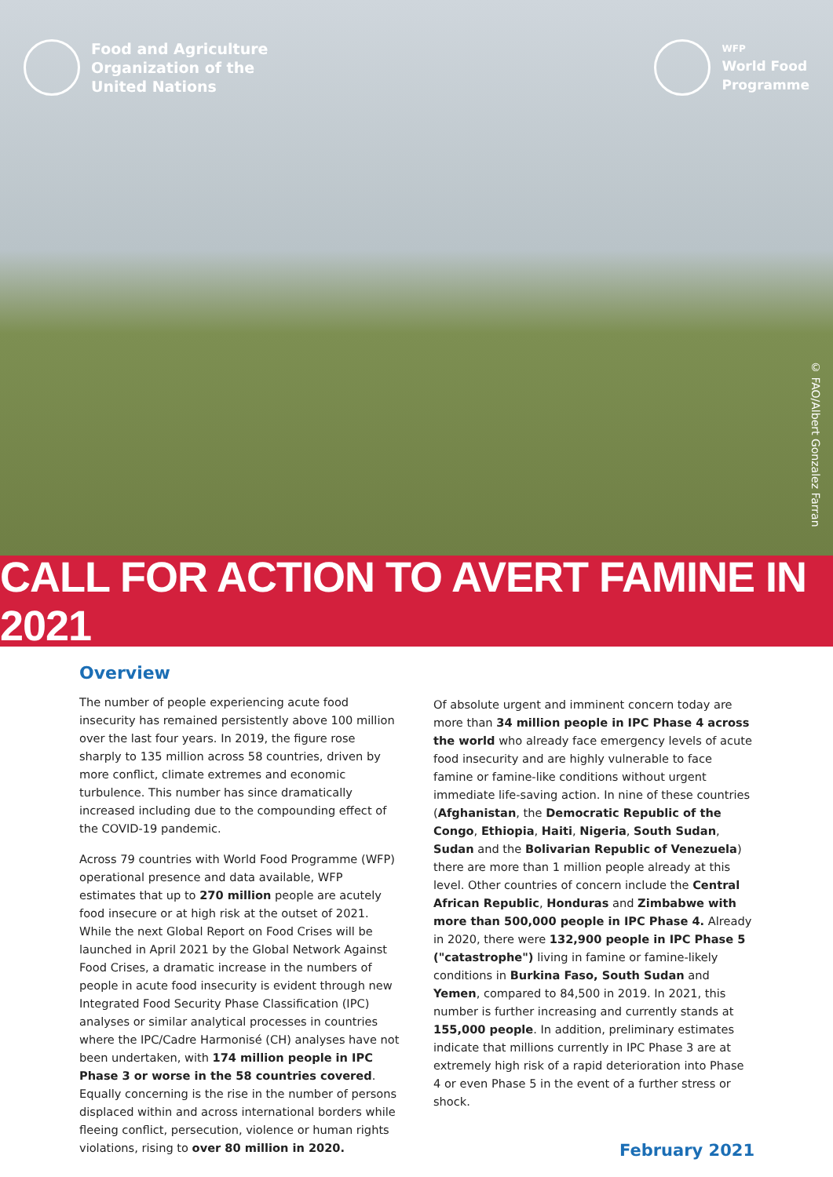Food and Agriculture
Organization of the
United Nations
WFP
World Food
Programme
© FAO/Albert Gonzalez Farran
CALL FOR ACTION TO AVERT FAMINE IN 2021
Overview
The number of people experiencing acute food insecurity has remained persistently above 100 million over the last four years. In 2019, the figure rose sharply to 135 million across 58 countries, driven by more conflict, climate extremes and economic turbulence. This number has since dramatically increased including due to the compounding effect of the COVID-19 pandemic.
Across 79 countries with World Food Programme (WFP) operational presence and data available, WFP estimates that up to 270 million people are acutely food insecure or at high risk at the outset of 2021. While the next Global Report on Food Crises will be launched in April 2021 by the Global Network Against Food Crises, a dramatic increase in the numbers of people in acute food insecurity is evident through new Integrated Food Security Phase Classification (IPC) analyses or similar analytical processes in countries where the IPC/Cadre Harmonisé (CH) analyses have not been undertaken, with 174 million people in IPC Phase 3 or worse in the 58 countries covered. Equally concerning is the rise in the number of persons displaced within and across international borders while fleeing conflict, persecution, violence or human rights violations, rising to over 80 million in 2020.
Of absolute urgent and imminent concern today are more than 34 million people in IPC Phase 4 across the world who already face emergency levels of acute food insecurity and are highly vulnerable to face famine or famine-like conditions without urgent immediate life-saving action. In nine of these countries (Afghanistan, the Democratic Republic of the Congo, Ethiopia, Haiti, Nigeria, South Sudan, Sudan and the Bolivarian Republic of Venezuela) there are more than 1 million people already at this level. Other countries of concern include the Central African Republic, Honduras and Zimbabwe with more than 500,000 people in IPC Phase 4. Already in 2020, there were 132,900 people in IPC Phase 5 ("catastrophe") living in famine or famine-likely conditions in Burkina Faso, South Sudan and Yemen, compared to 84,500 in 2019. In 2021, this number is further increasing and currently stands at 155,000 people. In addition, preliminary estimates indicate that millions currently in IPC Phase 3 are at extremely high risk of a rapid deterioration into Phase 4 or even Phase 5 in the event of a further stress or shock.
February 2021